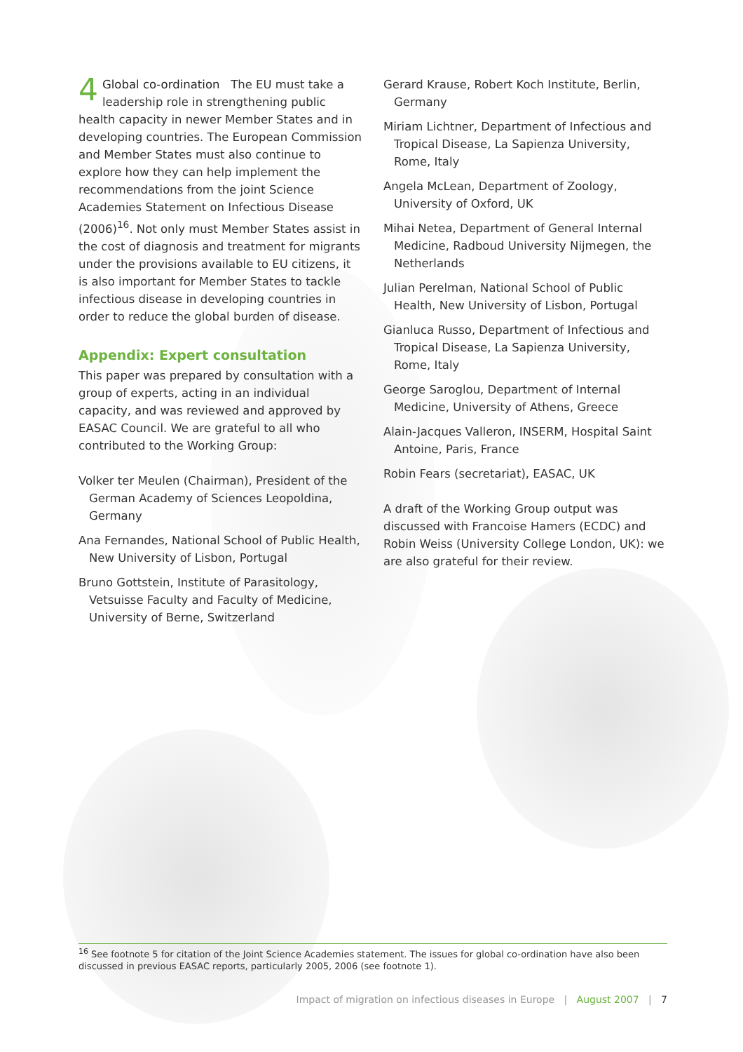4 Global co-ordination The EU must take a leadership role in strengthening public health capacity in newer Member States and in developing countries. The European Commission and Member States must also continue to explore how they can help implement the recommendations from the joint Science Academies Statement on Infectious Disease (2006)<sup>16</sup>. Not only must Member States assist in the cost of diagnosis and treatment for migrants under the provisions available to EU citizens, it is also important for Member States to tackle infectious disease in developing countries in order to reduce the global burden of disease.
Appendix: Expert consultation
This paper was prepared by consultation with a group of experts, acting in an individual capacity, and was reviewed and approved by EASAC Council. We are grateful to all who contributed to the Working Group:
Volker ter Meulen (Chairman), President of the German Academy of Sciences Leopoldina, Germany
Ana Fernandes, National School of Public Health, New University of Lisbon, Portugal
Bruno Gottstein, Institute of Parasitology, Vetsuisse Faculty and Faculty of Medicine, University of Berne, Switzerland
Gerard Krause, Robert Koch Institute, Berlin, Germany
Miriam Lichtner, Department of Infectious and Tropical Disease, La Sapienza University, Rome, Italy
Angela McLean, Department of Zoology, University of Oxford, UK
Mihai Netea, Department of General Internal Medicine, Radboud University Nijmegen, the Netherlands
Julian Perelman, National School of Public Health, New University of Lisbon, Portugal
Gianluca Russo, Department of Infectious and Tropical Disease, La Sapienza University, Rome, Italy
George Saroglou, Department of Internal Medicine, University of Athens, Greece
Alain-Jacques Valleron, INSERM, Hospital Saint Antoine, Paris, France
Robin Fears (secretariat), EASAC, UK
A draft of the Working Group output was discussed with Francoise Hamers (ECDC) and Robin Weiss (University College London, UK): we are also grateful for their review.
<sup>16</sup> See footnote 5 for citation of the Joint Science Academies statement. The issues for global co-ordination have also been discussed in previous EASAC reports, particularly 2005, 2006 (see footnote 1).
Impact of migration on infectious diseases in Europe | August 2007 | 7